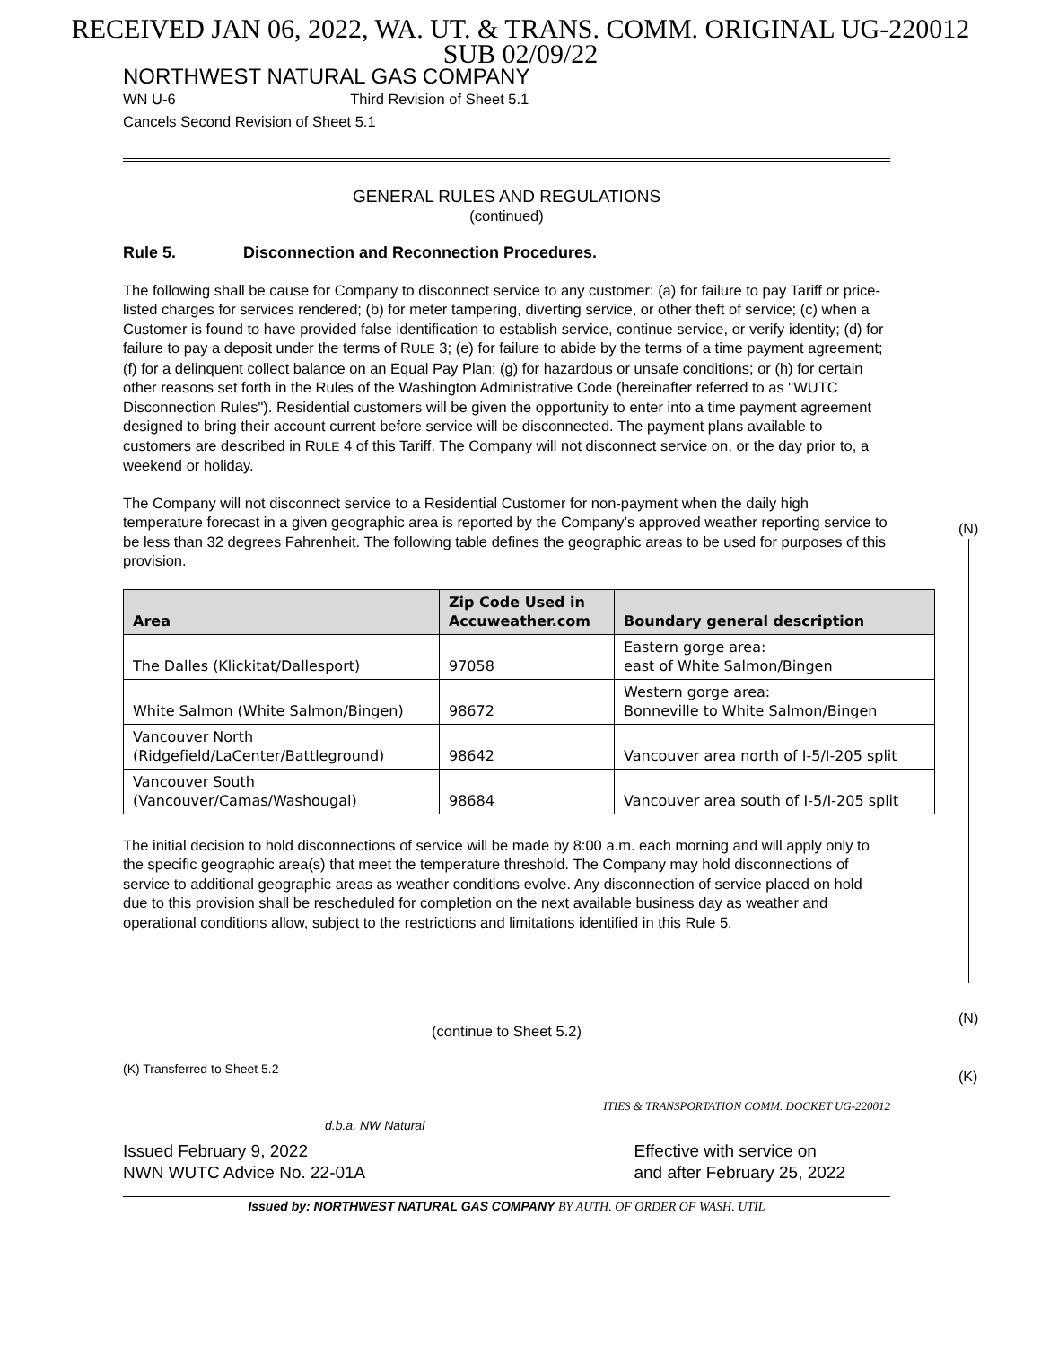RECEIVED JAN 06, 2022, WA. UT. & TRANS. COMM. ORIGINAL UG-220012
SUB 02/09/22
NORTHWEST NATURAL GAS COMPANY
WN U-6 Third Revision of Sheet 5.1
Cancels Second Revision of Sheet 5.1
GENERAL RULES AND REGULATIONS
(continued)
Rule 5. Disconnection and Reconnection Procedures.
The following shall be cause for Company to disconnect service to any customer: (a) for failure to pay Tariff or price-listed charges for services rendered; (b) for meter tampering, diverting service, or other theft of service; (c) when a Customer is found to have provided false identification to establish service, continue service, or verify identity; (d) for failure to pay a deposit under the terms of RULE 3; (e) for failure to abide by the terms of a time payment agreement; (f) for a delinquent collect balance on an Equal Pay Plan; (g) for hazardous or unsafe conditions; or (h) for certain other reasons set forth in the Rules of the Washington Administrative Code (hereinafter referred to as "WUTC Disconnection Rules"). Residential customers will be given the opportunity to enter into a time payment agreement designed to bring their account current before service will be disconnected. The payment plans available to customers are described in RULE 4 of this Tariff. The Company will not disconnect service on, or the day prior to, a weekend or holiday.
The Company will not disconnect service to a Residential Customer for non-payment when the daily high temperature forecast in a given geographic area is reported by the Company’s approved weather reporting service to be less than 32 degrees Fahrenheit. The following table defines the geographic areas to be used for purposes of this provision.
| Area | Zip Code Used in Accuweather.com | Boundary general description |
| --- | --- | --- |
| The Dalles (Klickitat/Dallesport) | 97058 | Eastern gorge area: east of White Salmon/Bingen |
| White Salmon (White Salmon/Bingen) | 98672 | Western gorge area: Bonneville to White Salmon/Bingen |
| Vancouver North (Ridgefield/LaCenter/Battleground) | 98642 | Vancouver area north of I-5/I-205 split |
| Vancouver South (Vancouver/Camas/Washougal) | 98684 | Vancouver area south of I-5/I-205 split |
The initial decision to hold disconnections of service will be made by 8:00 a.m. each morning and will apply only to the specific geographic area(s) that meet the temperature threshold. The Company may hold disconnections of service to additional geographic areas as weather conditions evolve. Any disconnection of service placed on hold due to this provision shall be rescheduled for completion on the next available business day as weather and operational conditions allow, subject to the restrictions and limitations identified in this Rule 5.
(continue to Sheet 5.2)
(K) Transferred to Sheet 5.2
ITIES & TRANSPORTATION COMM. DOCKET UG-220012
d.b.a. NW Natural
Issued February 9, 2022
NWN WUTC Advice No. 22-01A
Effective with service on
and after February 25, 2022
Issued by: NORTHWEST NATURAL GAS COMPANY BY AUTH. OF ORDER OF WASH. UTIL
(N)
(N)
(K)